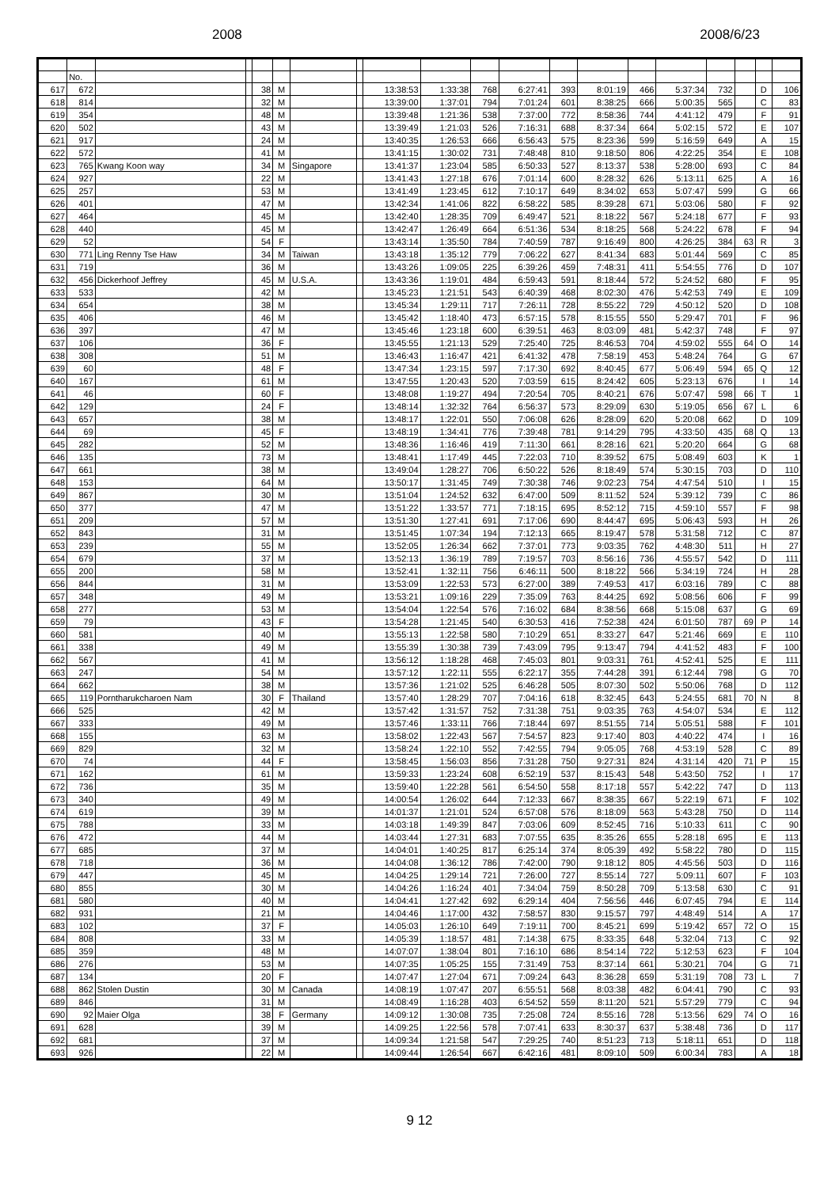2008 2008/6/23
| | No. | | | | | | | | | | | | | | | | | | |
| --- | --- | --- | --- | --- | --- | --- | --- | --- | --- | --- | --- | --- | --- | --- | --- | --- | --- | --- | --- |
| 617 | 672 | | | 38 | M | | | 13:38:53 | 1:33:38 | 768 | 6:27:41 | 393 | 8:01:19 | 466 | 5:37:34 | 732 | | D | 106 |
| 618 | 814 | | | 32 | M | | | 13:39:00 | 1:37:01 | 794 | 7:01:24 | 601 | 8:38:25 | 666 | 5:00:35 | 565 | | C | 83 |
| 619 | 354 | | | 48 | M | | | 13:39:48 | 1:21:36 | 538 | 7:37:00 | 772 | 8:58:36 | 744 | 4:41:12 | 479 | | F | 91 |
| 620 | 502 | | | 43 | M | | | 13:39:49 | 1:21:03 | 526 | 7:16:31 | 688 | 8:37:34 | 664 | 5:02:15 | 572 | | E | 107 |
| 621 | 917 | | | 24 | M | | | 13:40:35 | 1:26:53 | 666 | 6:56:43 | 575 | 8:23:36 | 599 | 5:16:59 | 649 | | A | 15 |
| 622 | 572 | | | 41 | M | | | 13:41:15 | 1:30:02 | 731 | 7:48:48 | 810 | 9:18:50 | 806 | 4:22:25 | 354 | | E | 108 |
| 623 | 765 | Kwang Koon way | | 34 | M | Singapore | | 13:41:37 | 1:23:04 | 585 | 6:50:33 | 527 | 8:13:37 | 538 | 5:28:00 | 693 | | C | 84 |
| 624 | 927 | | | 22 | M | | | 13:41:43 | 1:27:18 | 676 | 7:01:14 | 600 | 8:28:32 | 626 | 5:13:11 | 625 | | A | 16 |
| 625 | 257 | | | 53 | M | | | 13:41:49 | 1:23:45 | 612 | 7:10:17 | 649 | 8:34:02 | 653 | 5:07:47 | 599 | | G | 66 |
| 626 | 401 | | | 47 | M | | | 13:42:34 | 1:41:06 | 822 | 6:58:22 | 585 | 8:39:28 | 671 | 5:03:06 | 580 | | F | 92 |
| 627 | 464 | | | 45 | M | | | 13:42:40 | 1:28:35 | 709 | 6:49:47 | 521 | 8:18:22 | 567 | 5:24:18 | 677 | | F | 93 |
| 628 | 440 | | | 45 | M | | | 13:42:47 | 1:26:49 | 664 | 6:51:36 | 534 | 8:18:25 | 568 | 5:24:22 | 678 | | F | 94 |
| 629 | 52 | | | 54 | F | | | 13:43:14 | 1:35:50 | 784 | 7:40:59 | 787 | 9:16:49 | 800 | 4:26:25 | 384 | 63 | R | 3 |
| 630 | 771 | Ling Renny Tse Haw | | 34 | M | Taiwan | | 13:43:18 | 1:35:12 | 779 | 7:06:22 | 627 | 8:41:34 | 683 | 5:01:44 | 569 | | C | 85 |
| 631 | 719 | | | 36 | M | | | 13:43:26 | 1:09:05 | 225 | 6:39:26 | 459 | 7:48:31 | 411 | 5:54:55 | 776 | | D | 107 |
| 632 | 456 | Dickerhoof Jeffrey | | 45 | M | U.S.A. | | 13:43:36 | 1:19:01 | 484 | 6:59:43 | 591 | 8:18:44 | 572 | 5:24:52 | 680 | | F | 95 |
| 633 | 533 | | | 42 | M | | | 13:45:23 | 1:21:51 | 543 | 6:40:39 | 468 | 8:02:30 | 476 | 5:42:53 | 749 | | E | 109 |
| 634 | 654 | | | 38 | M | | | 13:45:34 | 1:29:11 | 717 | 7:26:11 | 728 | 8:55:22 | 729 | 4:50:12 | 520 | | D | 108 |
| 635 | 406 | | | 46 | M | | | 13:45:42 | 1:18:40 | 473 | 6:57:15 | 578 | 8:15:55 | 550 | 5:29:47 | 701 | | F | 96 |
| 636 | 397 | | | 47 | M | | | 13:45:46 | 1:23:18 | 600 | 6:39:51 | 463 | 8:03:09 | 481 | 5:42:37 | 748 | | F | 97 |
| 637 | 106 | | | 36 | F | | | 13:45:55 | 1:21:13 | 529 | 7:25:40 | 725 | 8:46:53 | 704 | 4:59:02 | 555 | 64 | O | 14 |
| 638 | 308 | | | 51 | M | | | 13:46:43 | 1:16:47 | 421 | 6:41:32 | 478 | 7:58:19 | 453 | 5:48:24 | 764 | | G | 67 |
| 639 | 60 | | | 48 | F | | | 13:47:34 | 1:23:15 | 597 | 7:17:30 | 692 | 8:40:45 | 677 | 5:06:49 | 594 | 65 | Q | 12 |
| 640 | 167 | | | 61 | M | | | 13:47:55 | 1:20:43 | 520 | 7:03:59 | 615 | 8:24:42 | 605 | 5:23:13 | 676 | | I | 14 |
| 641 | 46 | | | 60 | F | | | 13:48:08 | 1:19:27 | 494 | 7:20:54 | 705 | 8:40:21 | 676 | 5:07:47 | 598 | 66 | T | 1 |
| 642 | 129 | | | 24 | F | | | 13:48:14 | 1:32:32 | 764 | 6:56:37 | 573 | 8:29:09 | 630 | 5:19:05 | 656 | 67 | L | 6 |
| 643 | 657 | | | 38 | M | | | 13:48:17 | 1:22:01 | 550 | 7:06:08 | 626 | 8:28:09 | 620 | 5:20:08 | 662 | | D | 109 |
| 644 | 69 | | | 45 | F | | | 13:48:19 | 1:34:41 | 776 | 7:39:48 | 781 | 9:14:29 | 795 | 4:33:50 | 435 | 68 | Q | 13 |
| 645 | 282 | | | 52 | M | | | 13:48:36 | 1:16:46 | 419 | 7:11:30 | 661 | 8:28:16 | 621 | 5:20:20 | 664 | | G | 68 |
| 646 | 135 | | | 73 | M | | | 13:48:41 | 1:17:49 | 445 | 7:22:03 | 710 | 8:39:52 | 675 | 5:08:49 | 603 | | K | 1 |
| 647 | 661 | | | 38 | M | | | 13:49:04 | 1:28:27 | 706 | 6:50:22 | 526 | 8:18:49 | 574 | 5:30:15 | 703 | | D | 110 |
| 648 | 153 | | | 64 | M | | | 13:50:17 | 1:31:45 | 749 | 7:30:38 | 746 | 9:02:23 | 754 | 4:47:54 | 510 | | I | 15 |
| 649 | 867 | | | 30 | M | | | 13:51:04 | 1:24:52 | 632 | 6:47:00 | 509 | 8:11:52 | 524 | 5:39:12 | 739 | | C | 86 |
| 650 | 377 | | | 47 | M | | | 13:51:22 | 1:33:57 | 771 | 7:18:15 | 695 | 8:52:12 | 715 | 4:59:10 | 557 | | F | 98 |
| 651 | 209 | | | 57 | M | | | 13:51:30 | 1:27:41 | 691 | 7:17:06 | 690 | 8:44:47 | 695 | 5:06:43 | 593 | | H | 26 |
| 652 | 843 | | | 31 | M | | | 13:51:45 | 1:07:34 | 194 | 7:12:13 | 665 | 8:19:47 | 578 | 5:31:58 | 712 | | C | 87 |
| 653 | 239 | | | 55 | M | | | 13:52:05 | 1:26:34 | 662 | 7:37:01 | 773 | 9:03:35 | 762 | 4:48:30 | 511 | | H | 27 |
| 654 | 679 | | | 37 | M | | | 13:52:13 | 1:36:19 | 789 | 7:19:57 | 703 | 8:56:16 | 736 | 4:55:57 | 542 | | D | 111 |
| 655 | 200 | | | 58 | M | | | 13:52:41 | 1:32:11 | 756 | 6:46:11 | 500 | 8:18:22 | 566 | 5:34:19 | 724 | | H | 28 |
| 656 | 844 | | | 31 | M | | | 13:53:09 | 1:22:53 | 573 | 6:27:00 | 389 | 7:49:53 | 417 | 6:03:16 | 789 | | C | 88 |
| 657 | 348 | | | 49 | M | | | 13:53:21 | 1:09:16 | 229 | 7:35:09 | 763 | 8:44:25 | 692 | 5:08:56 | 606 | | F | 99 |
| 658 | 277 | | | 53 | M | | | 13:54:04 | 1:22:54 | 576 | 7:16:02 | 684 | 8:38:56 | 668 | 5:15:08 | 637 | | G | 69 |
| 659 | 79 | | | 43 | F | | | 13:54:28 | 1:21:45 | 540 | 6:30:53 | 416 | 7:52:38 | 424 | 6:01:50 | 787 | 69 | P | 14 |
| 660 | 581 | | | 40 | M | | | 13:55:13 | 1:22:58 | 580 | 7:10:29 | 651 | 8:33:27 | 647 | 5:21:46 | 669 | | E | 110 |
| 661 | 338 | | | 49 | M | | | 13:55:39 | 1:30:38 | 739 | 7:43:09 | 795 | 9:13:47 | 794 | 4:41:52 | 483 | | F | 100 |
| 662 | 567 | | | 41 | M | | | 13:56:12 | 1:18:28 | 468 | 7:45:03 | 801 | 9:03:31 | 761 | 4:52:41 | 525 | | E | 111 |
| 663 | 247 | | | 54 | M | | | 13:57:12 | 1:22:11 | 555 | 6:22:17 | 355 | 7:44:28 | 391 | 6:12:44 | 798 | | G | 70 |
| 664 | 662 | | | 38 | M | | | 13:57:36 | 1:21:02 | 525 | 6:46:28 | 505 | 8:07:30 | 502 | 5:50:06 | 768 | | D | 112 |
| 665 | 119 | Porntharukcharoen Nam | | 30 | F | Thailand | | 13:57:40 | 1:28:29 | 707 | 7:04:16 | 618 | 8:32:45 | 643 | 5:24:55 | 681 | 70 | N | 8 |
| 666 | 525 | | | 42 | M | | | 13:57:42 | 1:31:57 | 752 | 7:31:38 | 751 | 9:03:35 | 763 | 4:54:07 | 534 | | E | 112 |
| 667 | 333 | | | 49 | M | | | 13:57:46 | 1:33:11 | 766 | 7:18:44 | 697 | 8:51:55 | 714 | 5:05:51 | 588 | | F | 101 |
| 668 | 155 | | | 63 | M | | | 13:58:02 | 1:22:43 | 567 | 7:54:57 | 823 | 9:17:40 | 803 | 4:40:22 | 474 | | I | 16 |
| 669 | 829 | | | 32 | M | | | 13:58:24 | 1:22:10 | 552 | 7:42:55 | 794 | 9:05:05 | 768 | 4:53:19 | 528 | | C | 89 |
| 670 | 74 | | | 44 | F | | | 13:58:45 | 1:56:03 | 856 | 7:31:28 | 750 | 9:27:31 | 824 | 4:31:14 | 420 | 71 | P | 15 |
| 671 | 162 | | | 61 | M | | | 13:59:33 | 1:23:24 | 608 | 6:52:19 | 537 | 8:15:43 | 548 | 5:43:50 | 752 | | I | 17 |
| 672 | 736 | | | 35 | M | | | 13:59:40 | 1:22:28 | 561 | 6:54:50 | 558 | 8:17:18 | 557 | 5:42:22 | 747 | | D | 113 |
| 673 | 340 | | | 49 | M | | | 14:00:54 | 1:26:02 | 644 | 7:12:33 | 667 | 8:38:35 | 667 | 5:22:19 | 671 | | F | 102 |
| 674 | 619 | | | 39 | M | | | 14:01:37 | 1:21:01 | 524 | 6:57:08 | 576 | 8:18:09 | 563 | 5:43:28 | 750 | | D | 114 |
| 675 | 788 | | | 33 | M | | | 14:03:18 | 1:49:39 | 847 | 7:03:06 | 609 | 8:52:45 | 716 | 5:10:33 | 611 | | C | 90 |
| 676 | 472 | | | 44 | M | | | 14:03:44 | 1:27:31 | 683 | 7:07:55 | 635 | 8:35:26 | 655 | 5:28:18 | 695 | | E | 113 |
| 677 | 685 | | | 37 | M | | | 14:04:01 | 1:40:25 | 817 | 6:25:14 | 374 | 8:05:39 | 492 | 5:58:22 | 780 | | D | 115 |
| 678 | 718 | | | 36 | M | | | 14:04:08 | 1:36:12 | 786 | 7:42:00 | 790 | 9:18:12 | 805 | 4:45:56 | 503 | | D | 116 |
| 679 | 447 | | | 45 | M | | | 14:04:25 | 1:29:14 | 721 | 7:26:00 | 727 | 8:55:14 | 727 | 5:09:11 | 607 | | F | 103 |
| 680 | 855 | | | 30 | M | | | 14:04:26 | 1:16:24 | 401 | 7:34:04 | 759 | 8:50:28 | 709 | 5:13:58 | 630 | | C | 91 |
| 681 | 580 | | | 40 | M | | | 14:04:41 | 1:27:42 | 692 | 6:29:14 | 404 | 7:56:56 | 446 | 6:07:45 | 794 | | E | 114 |
| 682 | 931 | | | 21 | M | | | 14:04:46 | 1:17:00 | 432 | 7:58:57 | 830 | 9:15:57 | 797 | 4:48:49 | 514 | | A | 17 |
| 683 | 102 | | | 37 | F | | | 14:05:03 | 1:26:10 | 649 | 7:19:11 | 700 | 8:45:21 | 699 | 5:19:42 | 657 | 72 | O | 15 |
| 684 | 808 | | | 33 | M | | | 14:05:39 | 1:18:57 | 481 | 7:14:38 | 675 | 8:33:35 | 648 | 5:32:04 | 713 | | C | 92 |
| 685 | 359 | | | 48 | M | | | 14:07:07 | 1:38:04 | 801 | 7:16:10 | 686 | 8:54:14 | 722 | 5:12:53 | 623 | | F | 104 |
| 686 | 276 | | | 53 | M | | | 14:07:35 | 1:05:25 | 155 | 7:31:49 | 753 | 8:37:14 | 661 | 5:30:21 | 704 | | G | 71 |
| 687 | 134 | | | 20 | F | | | 14:07:47 | 1:27:04 | 671 | 7:09:24 | 643 | 8:36:28 | 659 | 5:31:19 | 708 | 73 | L | 7 |
| 688 | 862 | Stolen Dustin | | 30 | M | Canada | | 14:08:19 | 1:07:47 | 207 | 6:55:51 | 568 | 8:03:38 | 482 | 6:04:41 | 790 | | C | 93 |
| 689 | 846 | | | 31 | M | | | 14:08:49 | 1:16:28 | 403 | 6:54:52 | 559 | 8:11:20 | 521 | 5:57:29 | 779 | | C | 94 |
| 690 | 92 | Maier Olga | | 38 | F | Germany | | 14:09:12 | 1:30:08 | 735 | 7:25:08 | 724 | 8:55:16 | 728 | 5:13:56 | 629 | 74 | O | 16 |
| 691 | 628 | | | 39 | M | | | 14:09:25 | 1:22:56 | 578 | 7:07:41 | 633 | 8:30:37 | 637 | 5:38:48 | 736 | | D | 117 |
| 692 | 681 | | | 37 | M | | | 14:09:34 | 1:21:58 | 547 | 7:29:25 | 740 | 8:51:23 | 713 | 5:18:11 | 651 | | D | 118 |
| 693 | 926 | | | 22 | M | | | 14:09:44 | 1:26:54 | 667 | 6:42:16 | 481 | 8:09:10 | 509 | 6:00:34 | 783 | | A | 18 |
9 12